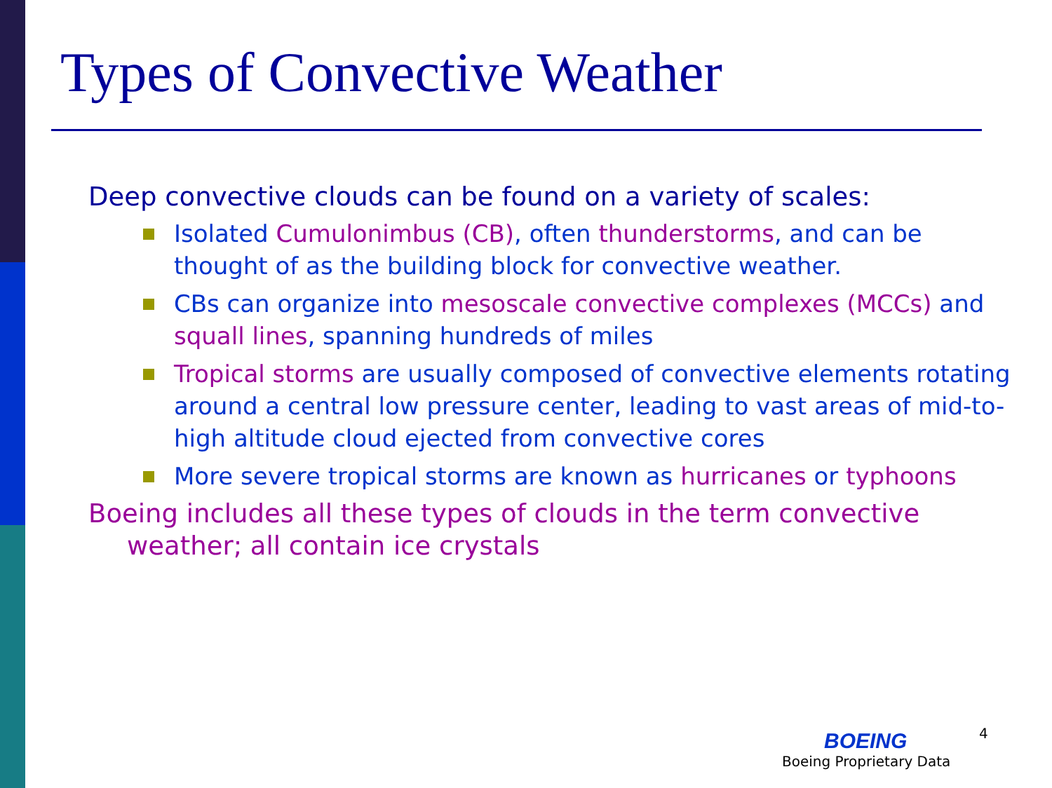Types of Convective Weather
Deep convective clouds can be found on a variety of scales:
Isolated Cumulonimbus (CB), often thunderstorms, and can be thought of as the building block for convective weather.
CBs can organize into mesoscale convective complexes (MCCs) and squall lines, spanning hundreds of miles
Tropical storms are usually composed of convective elements rotating around a central low pressure center, leading to vast areas of mid-to-high altitude cloud ejected from convective cores
More severe tropical storms are known as hurricanes or typhoons
Boeing includes all these types of clouds in the term convective weather; all contain ice crystals
4
BOEING
Boeing Proprietary Data